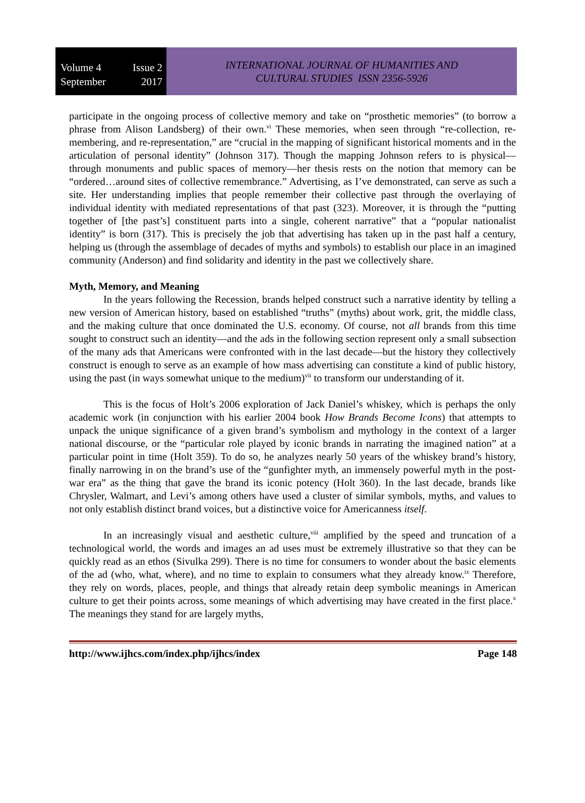Volume 4 Issue 2
September 2017
INTERNATIONAL JOURNAL OF HUMANITIES AND
CULTURAL STUDIES ISSN 2356-5926
participate in the ongoing process of collective memory and take on “prosthetic memories” (to borrow a phrase from Alison Landsberg) of their own.<sup>vi</sup> These memories, when seen through “re-collection, re-membering, and re-representation,” are “crucial in the mapping of significant historical moments and in the articulation of personal identity” (Johnson 317). Though the mapping Johnson refers to is physical—through monuments and public spaces of memory—her thesis rests on the notion that memory can be “ordered…around sites of collective remembrance.” Advertising, as I’ve demonstrated, can serve as such a site. Her understanding implies that people remember their collective past through the overlaying of individual identity with mediated representations of that past (323). Moreover, it is through the “putting together of [the past’s] constituent parts into a single, coherent narrative” that a “popular nationalist identity” is born (317). This is precisely the job that advertising has taken up in the past half a century, helping us (through the assemblage of decades of myths and symbols) to establish our place in an imagined community (Anderson) and find solidarity and identity in the past we collectively share.
Myth, Memory, and Meaning
In the years following the Recession, brands helped construct such a narrative identity by telling a new version of American history, based on established “truths” (myths) about work, grit, the middle class, and the making culture that once dominated the U.S. economy. Of course, not all brands from this time sought to construct such an identity—and the ads in the following section represent only a small subsection of the many ads that Americans were confronted with in the last decade—but the history they collectively construct is enough to serve as an example of how mass advertising can constitute a kind of public history, using the past (in ways somewhat unique to the medium)<sup>vii</sup> to transform our understanding of it.
This is the focus of Holt’s 2006 exploration of Jack Daniel’s whiskey, which is perhaps the only academic work (in conjunction with his earlier 2004 book How Brands Become Icons) that attempts to unpack the unique significance of a given brand’s symbolism and mythology in the context of a larger national discourse, or the “particular role played by iconic brands in narrating the imagined nation” at a particular point in time (Holt 359). To do so, he analyzes nearly 50 years of the whiskey brand’s history, finally narrowing in on the brand’s use of the “gunfighter myth, an immensely powerful myth in the post-war era” as the thing that gave the brand its iconic potency (Holt 360). In the last decade, brands like Chrysler, Walmart, and Levi’s among others have used a cluster of similar symbols, myths, and values to not only establish distinct brand voices, but a distinctive voice for Americanness itself.
In an increasingly visual and aesthetic culture,<sup>viii</sup> amplified by the speed and truncation of a technological world, the words and images an ad uses must be extremely illustrative so that they can be quickly read as an ethos (Sivulka 299). There is no time for consumers to wonder about the basic elements of the ad (who, what, where), and no time to explain to consumers what they already know.<sup>ix</sup> Therefore, they rely on words, places, people, and things that already retain deep symbolic meanings in American culture to get their points across, some meanings of which advertising may have created in the first place.<sup>x</sup> The meanings they stand for are largely myths,
http://www.ijhcs.com/index.php/ijhcs/index Page 148